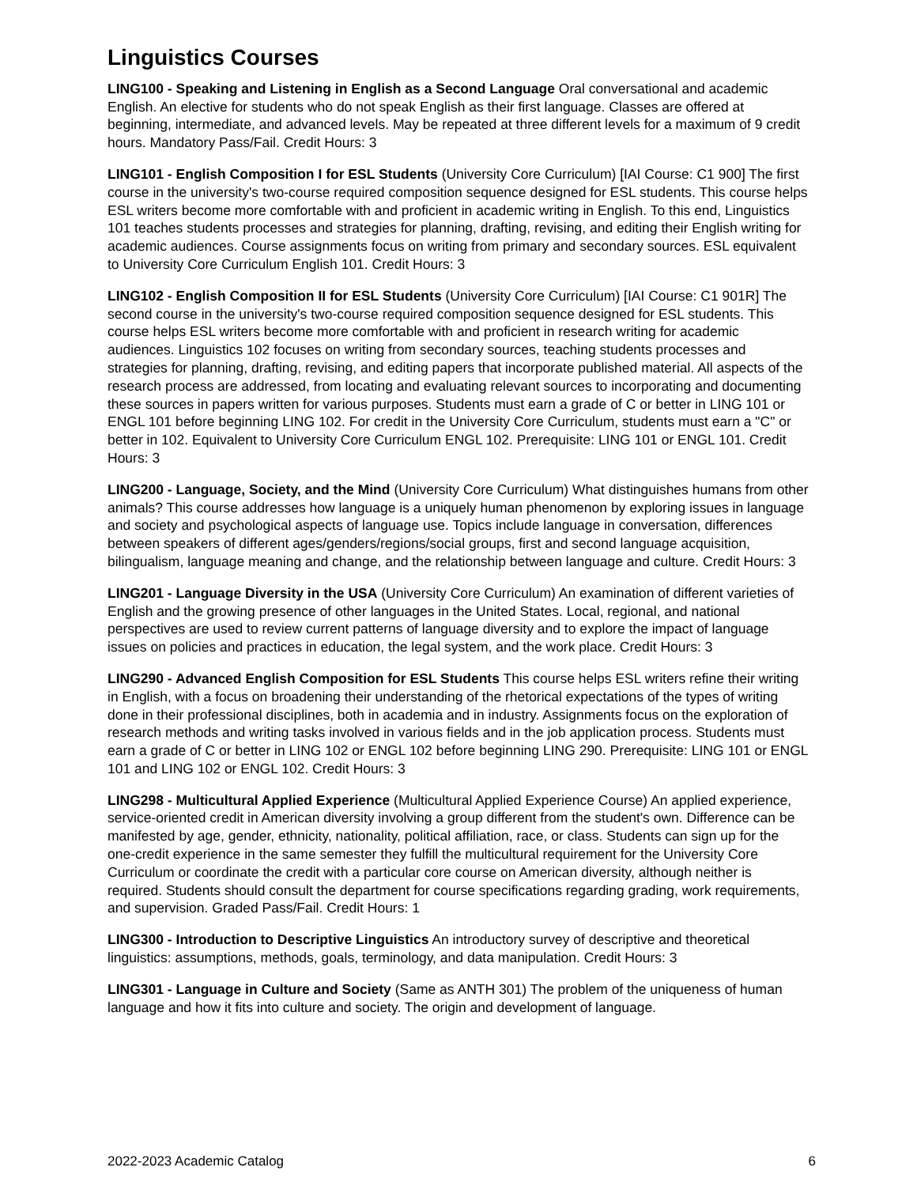Linguistics Courses
LING100 - Speaking and Listening in English as a Second Language Oral conversational and academic English. An elective for students who do not speak English as their first language. Classes are offered at beginning, intermediate, and advanced levels. May be repeated at three different levels for a maximum of 9 credit hours. Mandatory Pass/Fail. Credit Hours: 3
LING101 - English Composition I for ESL Students (University Core Curriculum) [IAI Course: C1 900] The first course in the university's two-course required composition sequence designed for ESL students. This course helps ESL writers become more comfortable with and proficient in academic writing in English. To this end, Linguistics 101 teaches students processes and strategies for planning, drafting, revising, and editing their English writing for academic audiences. Course assignments focus on writing from primary and secondary sources. ESL equivalent to University Core Curriculum English 101. Credit Hours: 3
LING102 - English Composition II for ESL Students (University Core Curriculum) [IAI Course: C1 901R] The second course in the university's two-course required composition sequence designed for ESL students. This course helps ESL writers become more comfortable with and proficient in research writing for academic audiences. Linguistics 102 focuses on writing from secondary sources, teaching students processes and strategies for planning, drafting, revising, and editing papers that incorporate published material. All aspects of the research process are addressed, from locating and evaluating relevant sources to incorporating and documenting these sources in papers written for various purposes. Students must earn a grade of C or better in LING 101 or ENGL 101 before beginning LING 102. For credit in the University Core Curriculum, students must earn a "C" or better in 102. Equivalent to University Core Curriculum ENGL 102. Prerequisite: LING 101 or ENGL 101. Credit Hours: 3
LING200 - Language, Society, and the Mind (University Core Curriculum) What distinguishes humans from other animals? This course addresses how language is a uniquely human phenomenon by exploring issues in language and society and psychological aspects of language use. Topics include language in conversation, differences between speakers of different ages/genders/regions/social groups, first and second language acquisition, bilingualism, language meaning and change, and the relationship between language and culture. Credit Hours: 3
LING201 - Language Diversity in the USA (University Core Curriculum) An examination of different varieties of English and the growing presence of other languages in the United States. Local, regional, and national perspectives are used to review current patterns of language diversity and to explore the impact of language issues on policies and practices in education, the legal system, and the work place. Credit Hours: 3
LING290 - Advanced English Composition for ESL Students This course helps ESL writers refine their writing in English, with a focus on broadening their understanding of the rhetorical expectations of the types of writing done in their professional disciplines, both in academia and in industry. Assignments focus on the exploration of research methods and writing tasks involved in various fields and in the job application process. Students must earn a grade of C or better in LING 102 or ENGL 102 before beginning LING 290. Prerequisite: LING 101 or ENGL 101 and LING 102 or ENGL 102. Credit Hours: 3
LING298 - Multicultural Applied Experience (Multicultural Applied Experience Course) An applied experience, service-oriented credit in American diversity involving a group different from the student's own. Difference can be manifested by age, gender, ethnicity, nationality, political affiliation, race, or class. Students can sign up for the one-credit experience in the same semester they fulfill the multicultural requirement for the University Core Curriculum or coordinate the credit with a particular core course on American diversity, although neither is required. Students should consult the department for course specifications regarding grading, work requirements, and supervision. Graded Pass/Fail. Credit Hours: 1
LING300 - Introduction to Descriptive Linguistics An introductory survey of descriptive and theoretical linguistics: assumptions, methods, goals, terminology, and data manipulation. Credit Hours: 3
LING301 - Language in Culture and Society (Same as ANTH 301) The problem of the uniqueness of human language and how it fits into culture and society. The origin and development of language.
2022-2023 Academic Catalog 6